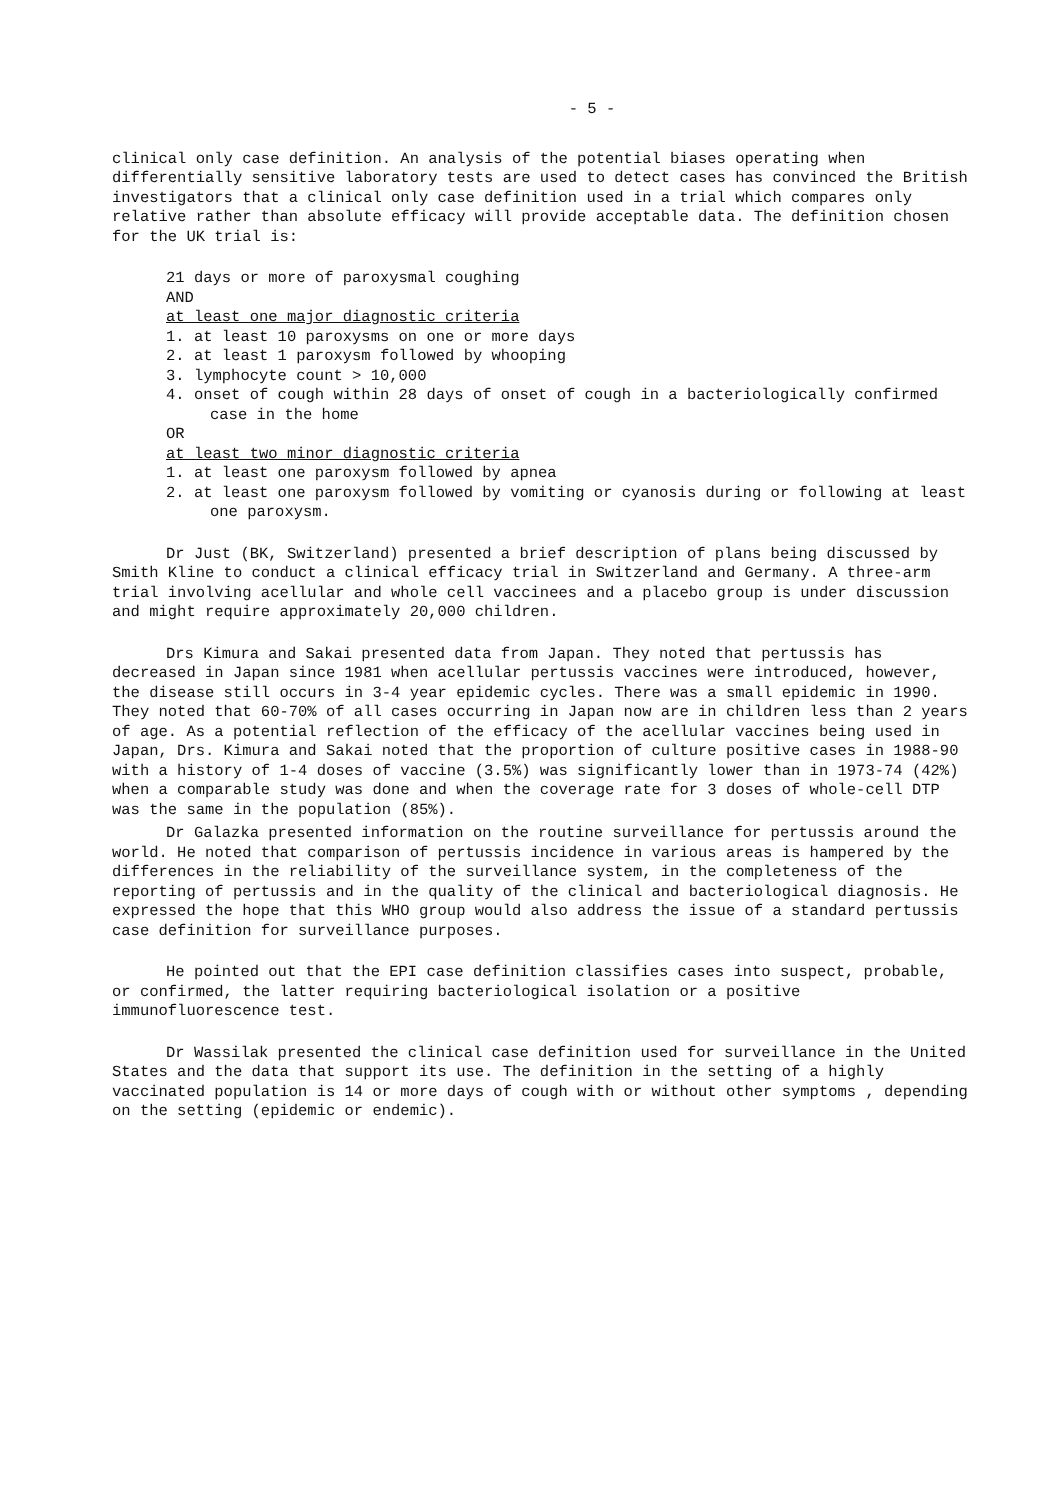- 5 -
clinical only case definition. An analysis of the potential biases operating when differentially sensitive laboratory tests are used to detect cases has convinced the British investigators that a clinical only case definition used in a trial which compares only relative rather than absolute efficacy will provide acceptable data. The definition chosen for the UK trial is:
21 days or more of paroxysmal coughing
AND
at least one major diagnostic criteria
1. at least 10 paroxysms on one or more days
2. at least 1 paroxysm followed by whooping
3. lymphocyte count > 10,000
4. onset of cough within 28 days of onset of cough in a bacteriologically confirmed case in the home
OR
at least two minor diagnostic criteria
1. at least one paroxysm followed by apnea
2. at least one paroxysm followed by vomiting or cyanosis during or following at least one paroxysm.
Dr Just (BK, Switzerland) presented a brief description of plans being discussed by Smith Kline to conduct a clinical efficacy trial in Switzerland and Germany. A three-arm trial involving acellular and whole cell vaccinees and a placebo group is under discussion and might require approximately 20,000 children.
Drs Kimura and Sakai presented data from Japan. They noted that pertussis has decreased in Japan since 1981 when acellular pertussis vaccines were introduced, however, the disease still occurs in 3-4 year epidemic cycles. There was a small epidemic in 1990. They noted that 60-70% of all cases occurring in Japan now are in children less than 2 years of age. As a potential reflection of the efficacy of the acellular vaccines being used in Japan, Drs. Kimura and Sakai noted that the proportion of culture positive cases in 1988-90 with a history of 1-4 doses of vaccine (3.5%) was significantly lower than in 1973-74 (42%) when a comparable study was done and when the coverage rate for 3 doses of whole-cell DTP was the same in the population (85%).
Dr Galazka presented information on the routine surveillance for pertussis around the world. He noted that comparison of pertussis incidence in various areas is hampered by the differences in the reliability of the surveillance system, in the completeness of the reporting of pertussis and in the quality of the clinical and bacteriological diagnosis. He expressed the hope that this WHO group would also address the issue of a standard pertussis case definition for surveillance purposes.
He pointed out that the EPI case definition classifies cases into suspect, probable, or confirmed, the latter requiring bacteriological isolation or a positive immunofluorescence test.
Dr Wassilak presented the clinical case definition used for surveillance in the United States and the data that support its use. The definition in the setting of a highly vaccinated population is 14 or more days of cough with or without other symptoms , depending on the setting (epidemic or endemic).